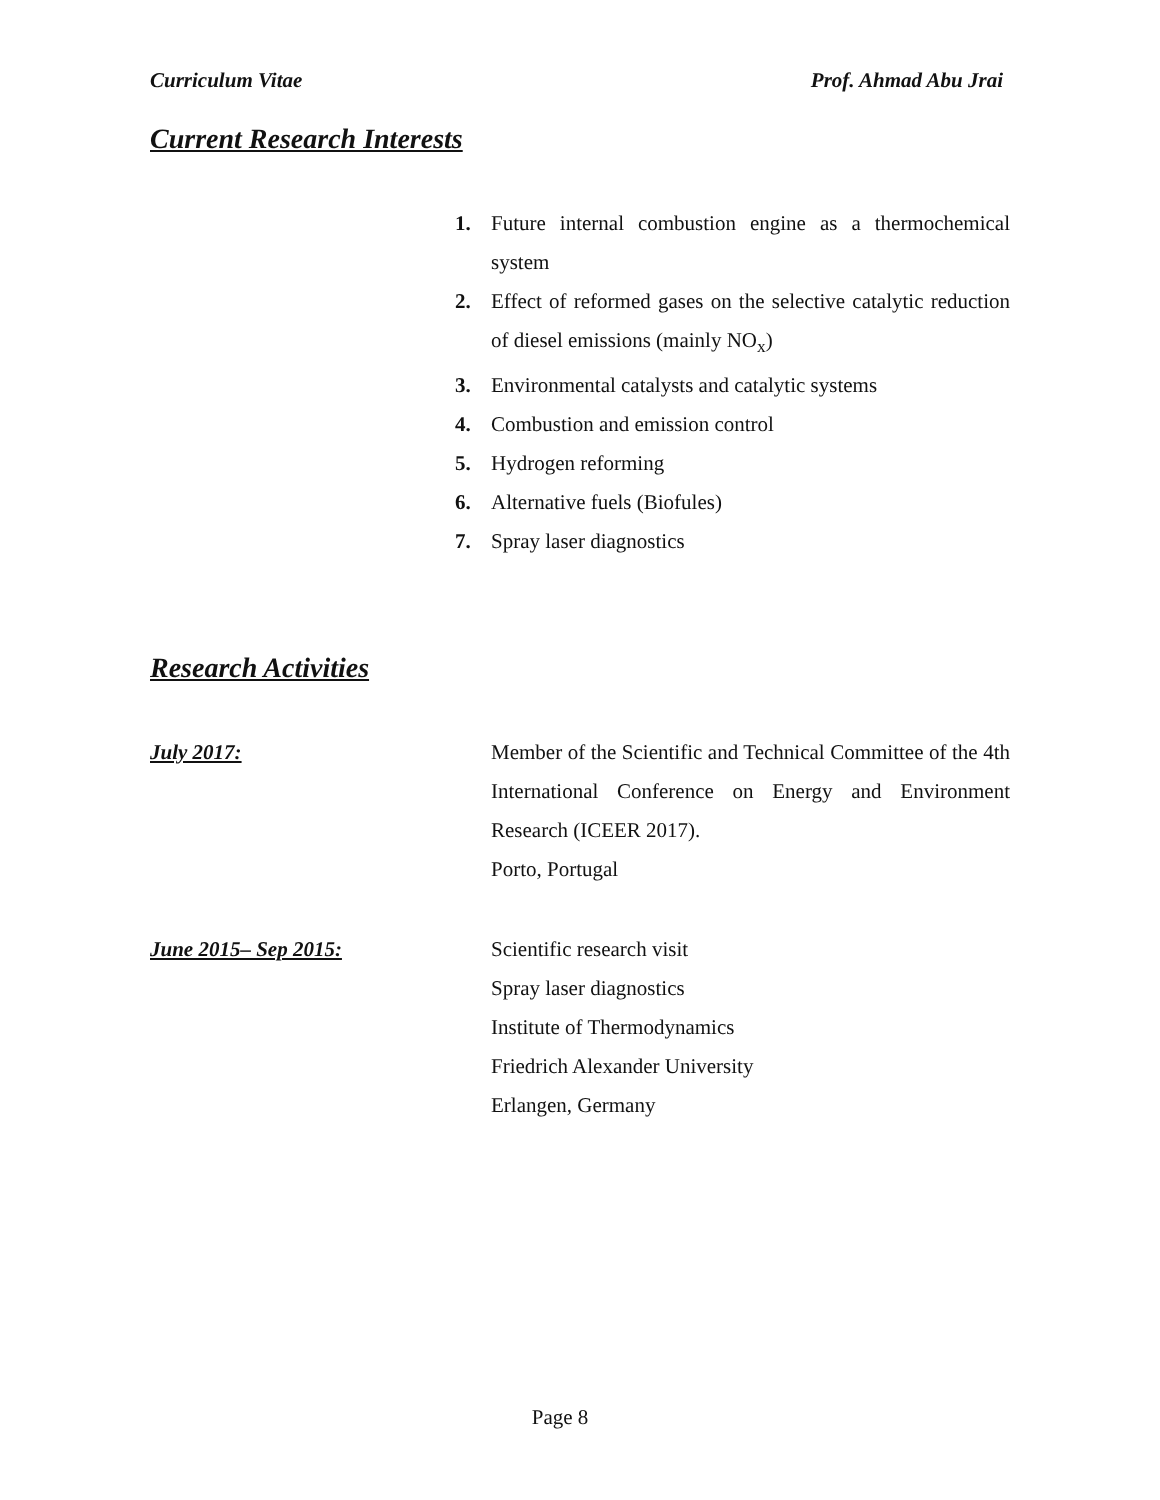Curriculum Vitae Prof. Ahmad Abu Jrai
Current Research Interests
1. Future internal combustion engine as a thermochemical system
2. Effect of reformed gases on the selective catalytic reduction of diesel emissions (mainly NO<sub>x</sub>)
3. Environmental catalysts and catalytic systems
4. Combustion and emission control
5. Hydrogen reforming
6. Alternative fuels (Biofules)
7. Spray laser diagnostics
Research Activities
July 2017: Member of the Scientific and Technical Committee of the 4th International Conference on Energy and Environment Research (ICEER 2017).
Porto, Portugal
June 2015– Sep 2015: Scientific research visit
Spray laser diagnostics
Institute of Thermodynamics
Friedrich Alexander University
Erlangen, Germany
Page 8